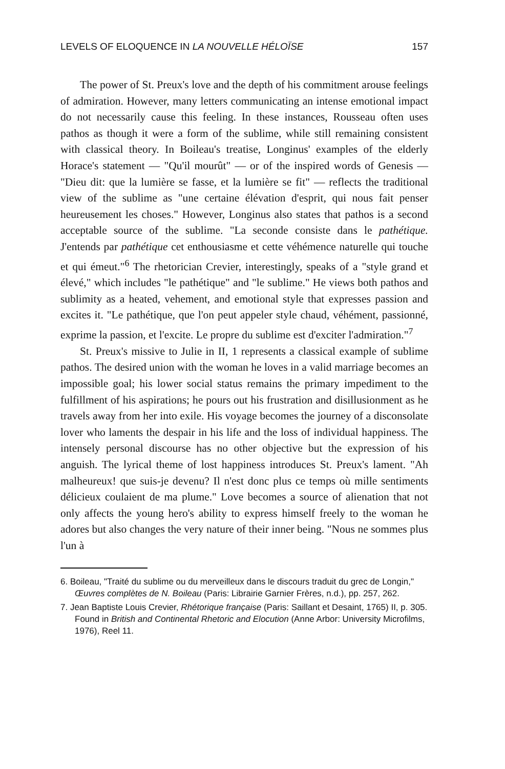LEVELS OF ELOQUENCE IN LA NOUVELLE HÉLOÏSE 157
The power of St. Preux's love and the depth of his commitment arouse feelings of admiration. However, many letters communicating an intense emotional impact do not necessarily cause this feeling. In these instances, Rousseau often uses pathos as though it were a form of the sublime, while still remaining consistent with classical theory. In Boileau's treatise, Longinus' examples of the elderly Horace's statement — "Qu'il mourût" — or of the inspired words of Genesis — "Dieu dit: que la lumière se fasse, et la lumière se fit" — reflects the traditional view of the sublime as "une certaine élévation d'esprit, qui nous fait penser heureusement les choses." However, Longinus also states that pathos is a second acceptable source of the sublime. "La seconde consiste dans le pathétique. J'entends par pathétique cet enthousiasme et cette véhémence naturelle qui touche et qui émeut."<sup>6</sup> The rhetorician Crevier, interestingly, speaks of a "style grand et élevé," which includes "le pathétique" and "le sublime." He views both pathos and sublimity as a heated, vehement, and emotional style that expresses passion and excites it. "Le pathétique, que l'on peut appeler style chaud, véhément, passionné, exprime la passion, et l'excite. Le propre du sublime est d'exciter l'admiration."<sup>7</sup>
St. Preux's missive to Julie in II, 1 represents a classical example of sublime pathos. The desired union with the woman he loves in a valid marriage becomes an impossible goal; his lower social status remains the primary impediment to the fulfillment of his aspirations; he pours out his frustration and disillusionment as he travels away from her into exile. His voyage becomes the journey of a disconsolate lover who laments the despair in his life and the loss of individual happiness. The intensely personal discourse has no other objective but the expression of his anguish. The lyrical theme of lost happiness introduces St. Preux's lament. "Ah malheureux! que suis-je devenu? Il n'est donc plus ce temps où mille sentiments délicieux coulaient de ma plume." Love becomes a source of alienation that not only affects the young hero's ability to express himself freely to the woman he adores but also changes the very nature of their inner being. "Nous ne sommes plus l'un à
6. Boileau, "Traité du sublime ou du merveilleux dans le discours traduit du grec de Longin," Œuvres complètes de N. Boileau (Paris: Librairie Garnier Frères, n.d.), pp. 257, 262.
7. Jean Baptiste Louis Crevier, Rhétorique française (Paris: Saillant et Desaint, 1765) II, p. 305. Found in British and Continental Rhetoric and Elocution (Anne Arbor: University Microfilms, 1976), Reel 11.